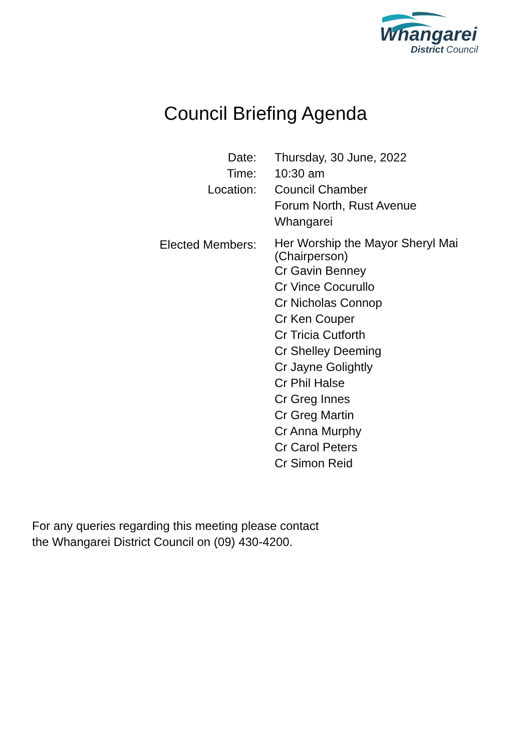Whangarei
District Council
Council Briefing Agenda
| Date: | Thursday, 30 June, 2022 |
| Time: | 10:30 am |
| Location: | Council Chamber Forum North, Rust Avenue Whangarei |
| Elected Members: | Her Worship the Mayor Sheryl Mai (Chairperson) |
| | Cr Gavin Benney Cr Vince Cocurullo Cr Nicholas Connop Cr Ken Couper Cr Tricia Cutforth Cr Shelley Deeming Cr Jayne Golightly Cr Phil Halse Cr Greg Innes Cr Greg Martin Cr Anna Murphy Cr Carol Peters Cr Simon Reid |
For any queries regarding this meeting please contact
the Whangarei District Council on (09) 430-4200.